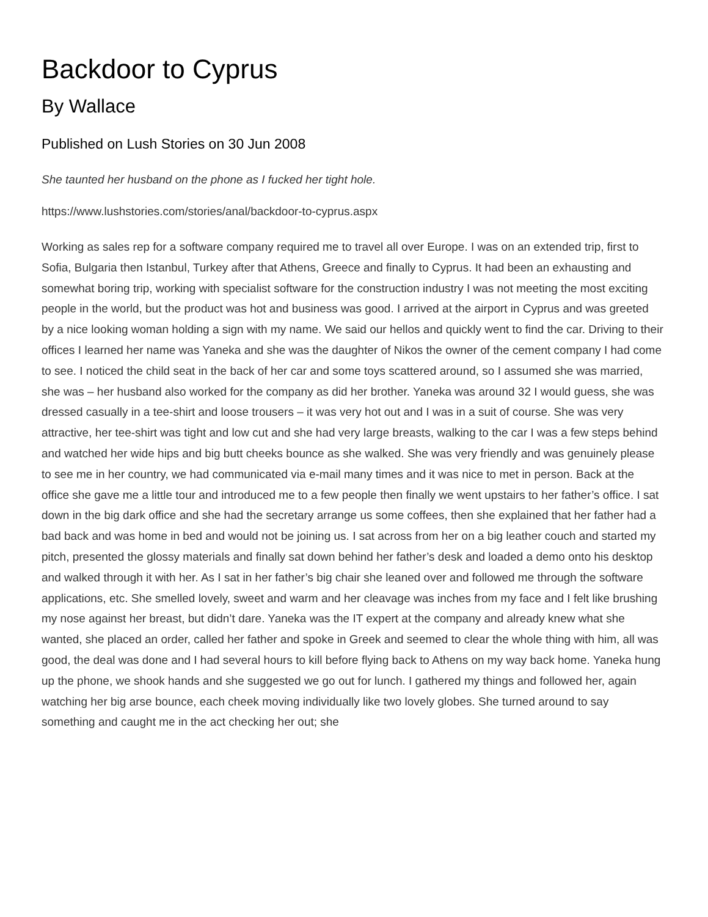Backdoor to Cyprus
By Wallace
Published on Lush Stories on 30 Jun 2008
She taunted her husband on the phone as I fucked her tight hole.
https://www.lushstories.com/stories/anal/backdoor-to-cyprus.aspx
Working as sales rep for a software company required me to travel all over Europe. I was on an extended trip, first to Sofia, Bulgaria then Istanbul, Turkey after that Athens, Greece and finally to Cyprus. It had been an exhausting and somewhat boring trip, working with specialist software for the construction industry I was not meeting the most exciting people in the world, but the product was hot and business was good. I arrived at the airport in Cyprus and was greeted by a nice looking woman holding a sign with my name. We said our hellos and quickly went to find the car. Driving to their offices I learned her name was Yaneka and she was the daughter of Nikos the owner of the cement company I had come to see. I noticed the child seat in the back of her car and some toys scattered around, so I assumed she was married, she was – her husband also worked for the company as did her brother. Yaneka was around 32 I would guess, she was dressed casually in a tee-shirt and loose trousers – it was very hot out and I was in a suit of course. She was very attractive, her tee-shirt was tight and low cut and she had very large breasts, walking to the car I was a few steps behind and watched her wide hips and big butt cheeks bounce as she walked. She was very friendly and was genuinely please to see me in her country, we had communicated via e-mail many times and it was nice to met in person. Back at the office she gave me a little tour and introduced me to a few people then finally we went upstairs to her father’s office. I sat down in the big dark office and she had the secretary arrange us some coffees, then she explained that her father had a bad back and was home in bed and would not be joining us. I sat across from her on a big leather couch and started my pitch, presented the glossy materials and finally sat down behind her father’s desk and loaded a demo onto his desktop and walked through it with her. As I sat in her father’s big chair she leaned over and followed me through the software applications, etc. She smelled lovely, sweet and warm and her cleavage was inches from my face and I felt like brushing my nose against her breast, but didn’t dare. Yaneka was the IT expert at the company and already knew what she wanted, she placed an order, called her father and spoke in Greek and seemed to clear the whole thing with him, all was good, the deal was done and I had several hours to kill before flying back to Athens on my way back home. Yaneka hung up the phone, we shook hands and she suggested we go out for lunch. I gathered my things and followed her, again watching her big arse bounce, each cheek moving individually like two lovely globes. She turned around to say something and caught me in the act checking her out; she